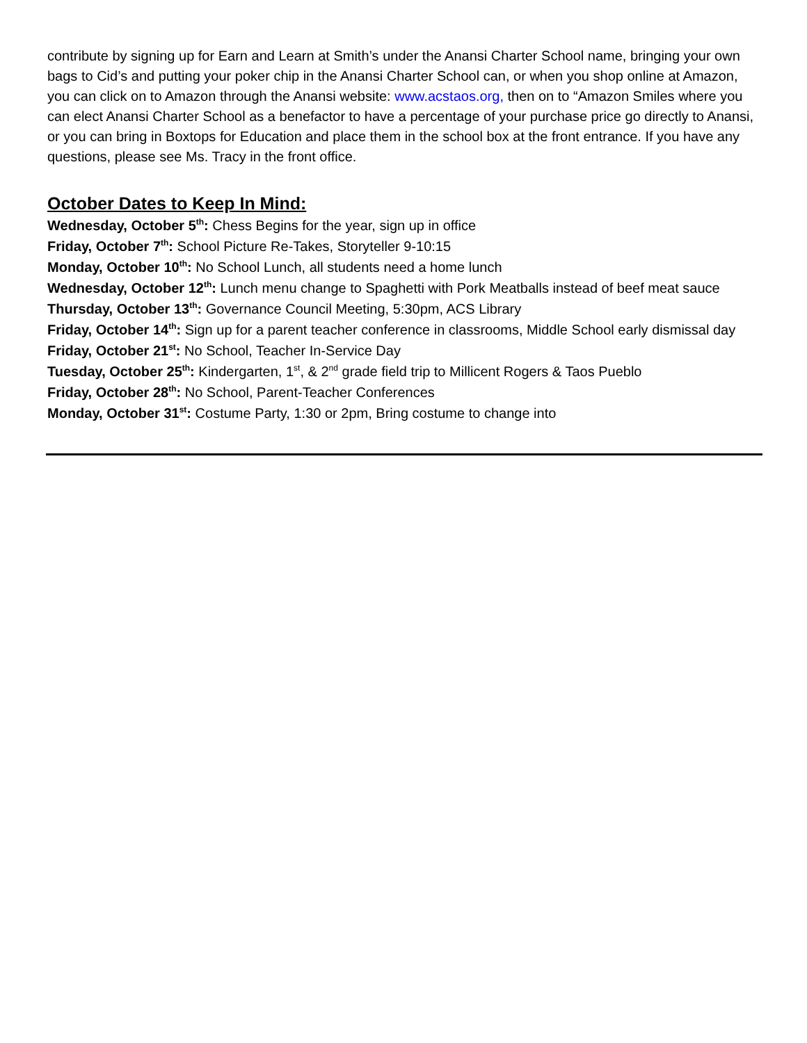contribute by signing up for Earn and Learn at Smith’s under the Anansi Charter School name, bringing your own bags to Cid’s and putting your poker chip in the Anansi Charter School can, or when you shop online at Amazon, you can click on to Amazon through the Anansi website: www.acstaos.org, then on to “Amazon Smiles where you can elect Anansi Charter School as a benefactor to have a percentage of your purchase price go directly to Anansi, or you can bring in Boxtops for Education and place them in the school box at the front entrance. If you have any questions, please see Ms. Tracy in the front office.
October Dates to Keep In Mind:
Wednesday, October 5<sup>th</sup>: Chess Begins for the year, sign up in office
Friday, October 7<sup>th</sup>: School Picture Re-Takes, Storyteller 9-10:15
Monday, October 10<sup>th</sup>: No School Lunch, all students need a home lunch
Wednesday, October 12<sup>th</sup>: Lunch menu change to Spaghetti with Pork Meatballs instead of beef meat sauce
Thursday, October 13<sup>th</sup>: Governance Council Meeting, 5:30pm, ACS Library
Friday, October 14<sup>th</sup>: Sign up for a parent teacher conference in classrooms, Middle School early dismissal day
Friday, October 21<sup>st</sup>: No School, Teacher In-Service Day
Tuesday, October 25<sup>th</sup>: Kindergarten, 1<sup>st</sup>, & 2<sup>nd</sup> grade field trip to Millicent Rogers & Taos Pueblo
Friday, October 28<sup>th</sup>: No School, Parent-Teacher Conferences
Monday, October 31<sup>st</sup>: Costume Party, 1:30 or 2pm, Bring costume to change into